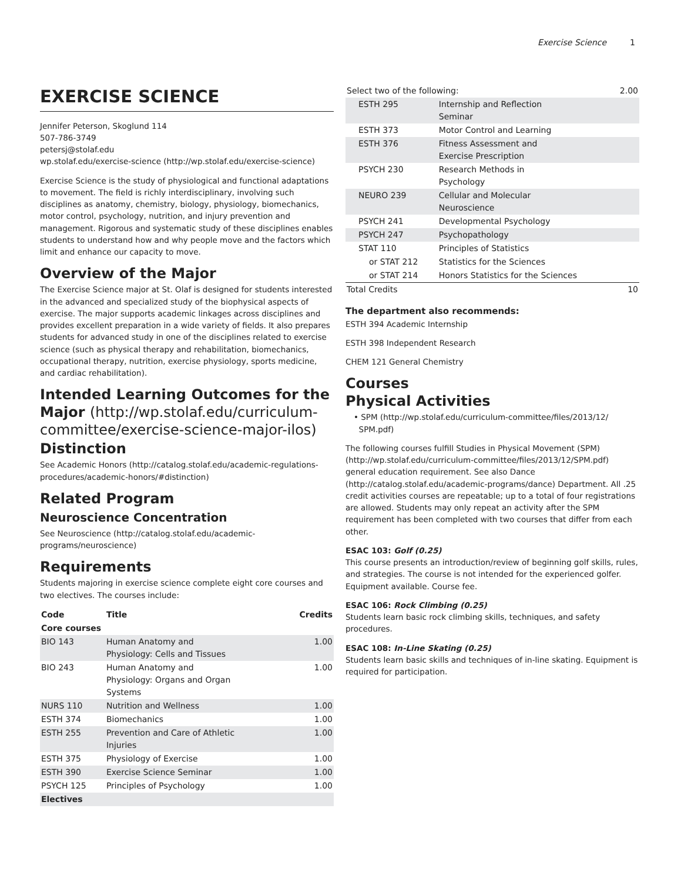Exercise Science 1
EXERCISE SCIENCE
Jennifer Peterson, Skoglund 114
507-786-3749
petersj@stolaf.edu
wp.stolaf.edu/exercise-science (http://wp.stolaf.edu/exercise-science)
Exercise Science is the study of physiological and functional adaptations to movement. The field is richly interdisciplinary, involving such disciplines as anatomy, chemistry, biology, physiology, biomechanics, motor control, psychology, nutrition, and injury prevention and management. Rigorous and systematic study of these disciplines enables students to understand how and why people move and the factors which limit and enhance our capacity to move.
Overview of the Major
The Exercise Science major at St. Olaf is designed for students interested in the advanced and specialized study of the biophysical aspects of exercise. The major supports academic linkages across disciplines and provides excellent preparation in a wide variety of fields. It also prepares students for advanced study in one of the disciplines related to exercise science (such as physical therapy and rehabilitation, biomechanics, occupational therapy, nutrition, exercise physiology, sports medicine, and cardiac rehabilitation).
Intended Learning Outcomes for the Major (http://wp.stolaf.edu/curriculum-committee/exercise-science-major-ilos)
Distinction
See Academic Honors (http://catalog.stolaf.edu/academic-regulations-procedures/academic-honors/#distinction)
Related Program
Neuroscience Concentration
See Neuroscience (http://catalog.stolaf.edu/academic-programs/neuroscience)
Requirements
Students majoring in exercise science complete eight core courses and two electives. The courses include:
| Code | Title | Credits |
| --- | --- | --- |
| Core courses | | |
| BIO 143 | Human Anatomy and Physiology: Cells and Tissues | 1.00 |
| BIO 243 | Human Anatomy and Physiology: Organs and Organ Systems | 1.00 |
| NURS 110 | Nutrition and Wellness | 1.00 |
| ESTH 374 | Biomechanics | 1.00 |
| ESTH 255 | Prevention and Care of Athletic Injuries | 1.00 |
| ESTH 375 | Physiology of Exercise | 1.00 |
| ESTH 390 | Exercise Science Seminar | 1.00 |
| PSYCH 125 | Principles of Psychology | 1.00 |
| Electives | | |
| Select two of the following: | | 2.00 |
| ESTH 295 | Internship and Reflection Seminar | |
| ESTH 373 | Motor Control and Learning | |
| ESTH 376 | Fitness Assessment and Exercise Prescription | |
| PSYCH 230 | Research Methods in Psychology | |
| NEURO 239 | Cellular and Molecular Neuroscience | |
| PSYCH 241 | Developmental Psychology | |
| PSYCH 247 | Psychopathology | |
| STAT 110 | Principles of Statistics | |
| or STAT 212 | Statistics for the Sciences | |
| or STAT 214 | Honors Statistics for the Sciences | |
| Total Credits | | 10 |
The department also recommends:
ESTH 394 Academic Internship
ESTH 398 Independent Research
CHEM 121 General Chemistry
Courses
Physical Activities
• SPM (http://wp.stolaf.edu/curriculum-committee/files/2013/12/
SPM.pdf)
The following courses fulfill Studies in Physical Movement (SPM) (http://wp.stolaf.edu/curriculum-committee/files/2013/12/SPM.pdf) general education requirement. See also Dance (http://catalog.stolaf.edu/academic-programs/dance) Department. All .25 credit activities courses are repeatable; up to a total of four registrations are allowed. Students may only repeat an activity after the SPM requirement has been completed with two courses that differ from each other.
ESAC 103: Golf (0.25)
This course presents an introduction/review of beginning golf skills, rules, and strategies. The course is not intended for the experienced golfer. Equipment available. Course fee.
ESAC 106: Rock Climbing (0.25)
Students learn basic rock climbing skills, techniques, and safety procedures.
ESAC 108: In-Line Skating (0.25)
Students learn basic skills and techniques of in-line skating. Equipment is required for participation.